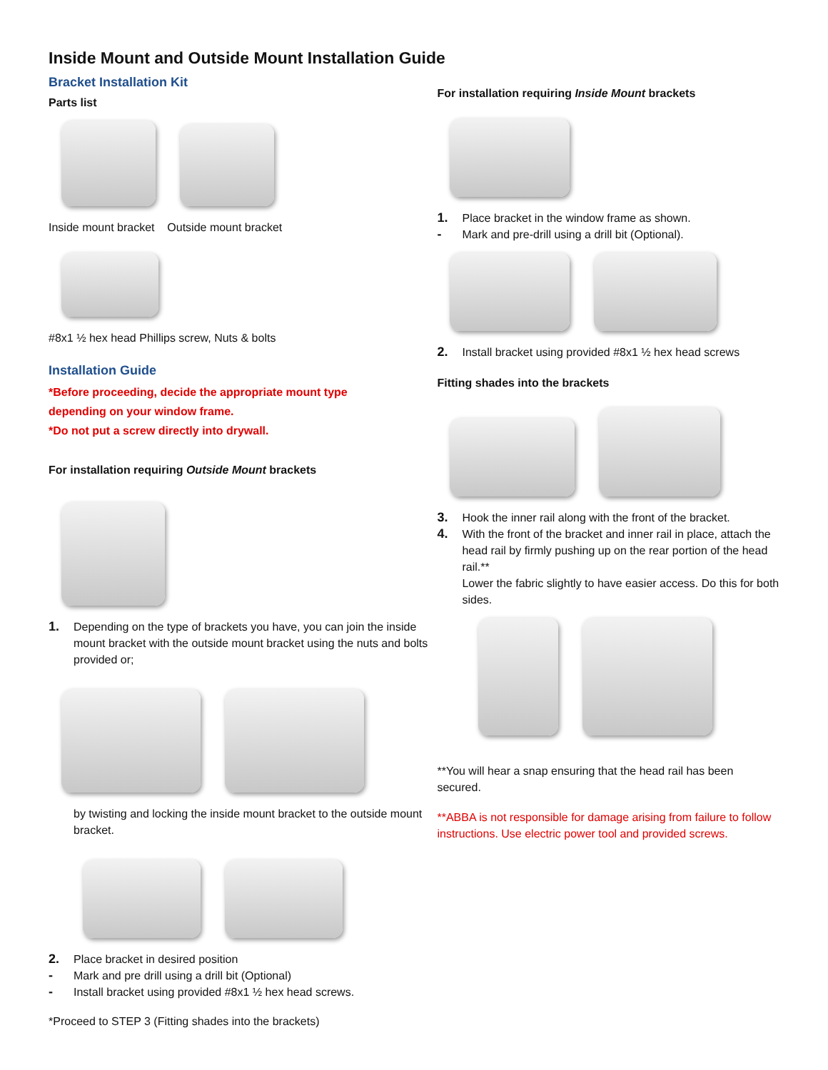Inside Mount and Outside Mount Installation Guide
Bracket Installation Kit
Parts list
Inside mount bracket Outside mount bracket
#8x1 ½ hex head Phillips screw, Nuts & bolts
Installation Guide
*Before proceeding, decide the appropriate mount type
depending on your window frame.
*Do not put a screw directly into drywall.
For installation requiring Outside Mount brackets
1. Depending on the type of brackets you have, you can join the inside mount bracket with the outside mount bracket using the nuts and bolts provided or;
by twisting and locking the inside mount bracket to the outside mount bracket.
2. Place bracket in desired position
- Mark and pre drill using a drill bit (Optional)
- Install bracket using provided #8x1 ½ hex head screws.
*Proceed to STEP 3 (Fitting shades into the brackets)
For installation requiring Inside Mount brackets
1. Place bracket in the window frame as shown.
- Mark and pre-drill using a drill bit (Optional).
2. Install bracket using provided #8x1 ½ hex head screws
Fitting shades into the brackets
3. Hook the inner rail along with the front of the bracket.
4. With the front of the bracket and inner rail in place, attach the head rail by firmly pushing up on the rear portion of the head rail.**
Lower the fabric slightly to have easier access. Do this for both sides.
**You will hear a snap ensuring that the head rail has been secured.
**ABBA is not responsible for damage arising from failure to follow instructions. Use electric power tool and provided screws.